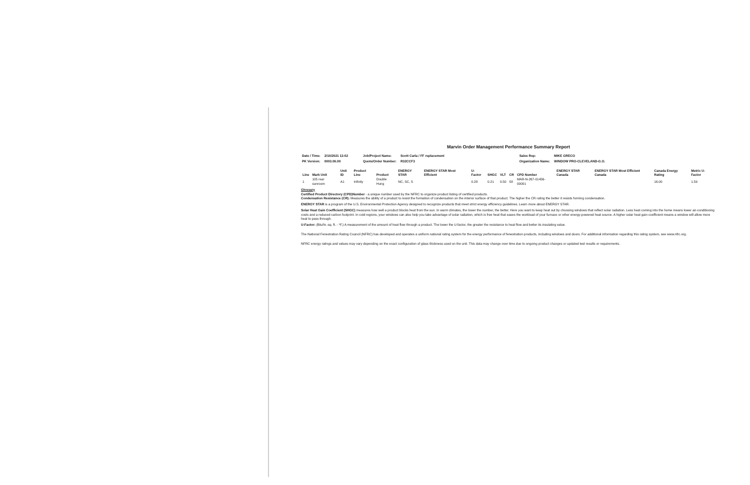Marvin Order Management Performance Summary Report
| Date / Time: | 2/10/2021 13:02 |
| PK Version: | 0003.06.00 |
| Job/Project Name: | Scott Carla / FF replacement |
| Quote/Order Number: | R32CCF3 |
| Sales Rep: | MIKE GRECO |
| Organization Name: | WINDOW PRO-CLEVELAND-G.O. |
| Line | Mark Unit | Unit ID | Product Line | Product | ENERGY STAR | ENERGY STAR Most Efficient | U-Factor | SHGC | VLT | CR | CPD Number | ENERGY STAR Canada | ENERGY STAR Most Efficient Canada | Canada Energy Rating | Metric U-Factor |
| --- | --- | --- | --- | --- | --- | --- | --- | --- | --- | --- | --- | --- | --- | --- | --- |
| 1 | 105 rear sunroom | A1 | Infinity | Double Hung | NC, SC, S | | 0.28 | 0.21 | 0.50 | 58 | MAR-N-267-01456-00001 | | | 16.00 | 1.59 |
Glossary
Certified Product Directory (CPD)Number - a unique number used by the NFRC to organize product listing of certified products.
Condensation Resistance (CR): Measures the ability of a product to resist the formation of condensation on the interior surface of that product. The higher the CR rating the better it resists forming condensation.
ENERGY STAR is a program of the U.S. Environmental Protection Agency designed to recognize products that meet strict energy efficiency guidelines. Learn more about ENERGY STAR.
Solar Heat Gain Coefficient (SHGC) measures how well a product blocks heat from the sun. In warm climates, the lower the number, the better. Here you want to keep heat out by choosing windows that reflect solar radiation. Less heat coming into the home means lower air-conditioning costs and a reduced carbon footprint. In cold regions, your windows can also help you take advantage of solar radiation, which is free heat that eases the workload of your furnace or other energy-powered heat source. A higher solar heat gain coefficient means a window will allow more heat to pass through.
U-Factor: (Btu/hr.-sq. ft. - *F.) A measurement of the amount of heat flow through a product. The lower the U-factor, the greater the resistance to heat flow and better its insulating value.
The National Fenestration Rating Council (NFRC) has developed and operates a uniform national rating system for the energy performance of fenestration products, including windows and doors. For additional information regarding this rating system, see www.nfrc.org.
NFRC energy ratings and values may vary depending on the exact configuration of glass thickness used on the unit. This data may change over time due to ongoing product changes or updated test results or requirements.